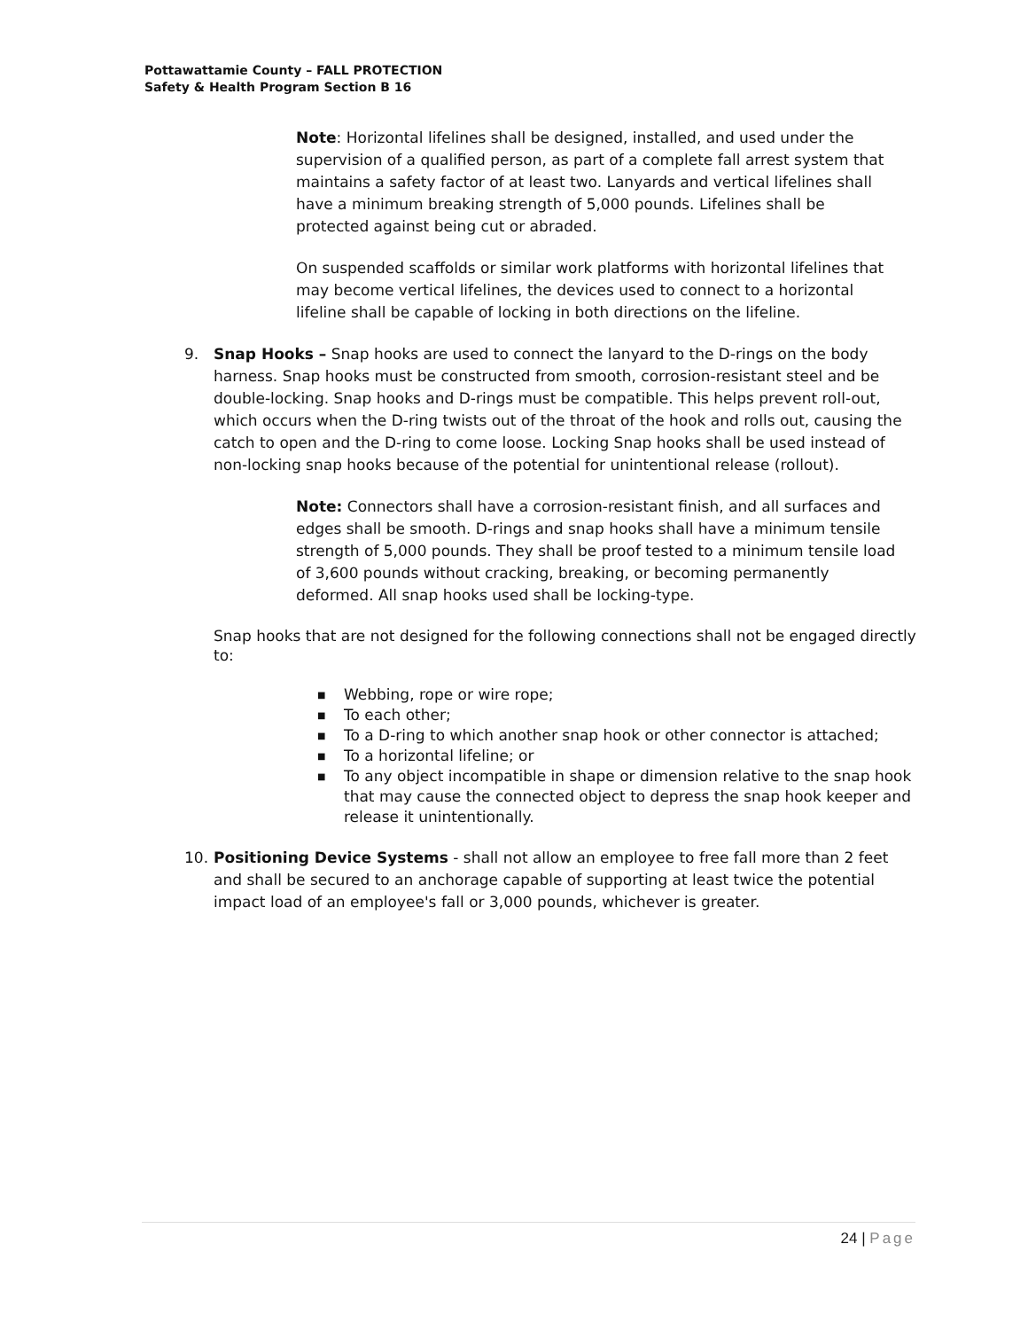Pottawattamie County – FALL PROTECTION
Safety & Health Program Section B 16
Note: Horizontal lifelines shall be designed, installed, and used under the supervision of a qualified person, as part of a complete fall arrest system that maintains a safety factor of at least two. Lanyards and vertical lifelines shall have a minimum breaking strength of 5,000 pounds. Lifelines shall be protected against being cut or abraded.
On suspended scaffolds or similar work platforms with horizontal lifelines that may become vertical lifelines, the devices used to connect to a horizontal lifeline shall be capable of locking in both directions on the lifeline.
9. Snap Hooks – Snap hooks are used to connect the lanyard to the D-rings on the body harness. Snap hooks must be constructed from smooth, corrosion-resistant steel and be double-locking. Snap hooks and D-rings must be compatible. This helps prevent roll-out, which occurs when the D-ring twists out of the throat of the hook and rolls out, causing the catch to open and the D-ring to come loose. Locking Snap hooks shall be used instead of non-locking snap hooks because of the potential for unintentional release (rollout).
Note: Connectors shall have a corrosion-resistant finish, and all surfaces and edges shall be smooth. D-rings and snap hooks shall have a minimum tensile strength of 5,000 pounds. They shall be proof tested to a minimum tensile load of 3,600 pounds without cracking, breaking, or becoming permanently deformed. All snap hooks used shall be locking-type.
Snap hooks that are not designed for the following connections shall not be engaged directly to:
■ Webbing, rope or wire rope;
■ To each other;
■ To a D-ring to which another snap hook or other connector is attached;
■ To a horizontal lifeline; or
■ To any object incompatible in shape or dimension relative to the snap hook that may cause the connected object to depress the snap hook keeper and release it unintentionally.
10. Positioning Device Systems - shall not allow an employee to free fall more than 2 feet and shall be secured to an anchorage capable of supporting at least twice the potential impact load of an employee's fall or 3,000 pounds, whichever is greater.
24 | Page